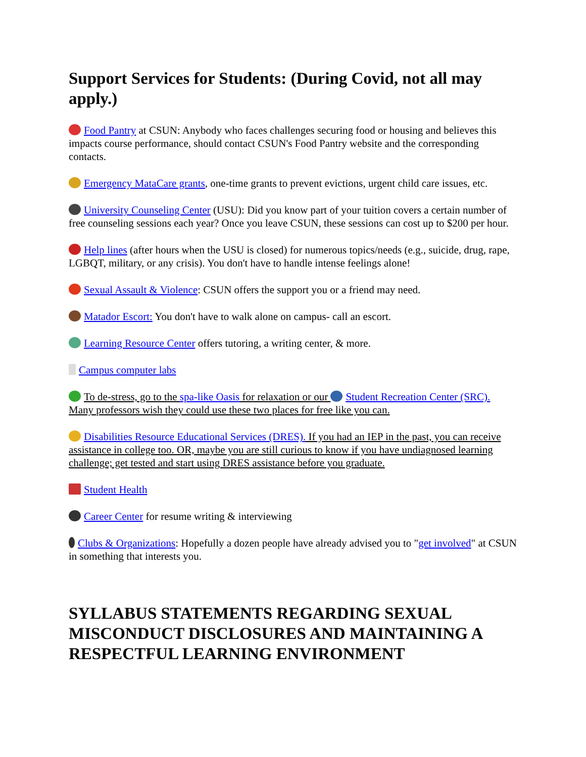Support Services for Students: (During Covid, not all may apply.)
Food Pantry at CSUN: Anybody who faces challenges securing food or housing and believes this impacts course performance, should contact CSUN's Food Pantry website and the corresponding contacts.
Emergency MataCare grants, one-time grants to prevent evictions, urgent child care issues, etc.
University Counseling Center (USU): Did you know part of your tuition covers a certain number of free counseling sessions each year? Once you leave CSUN, these sessions can cost up to $200 per hour.
Help lines (after hours when the USU is closed) for numerous topics/needs (e.g., suicide, drug, rape, LGBQT, military, or any crisis). You don't have to handle intense feelings alone!
Sexual Assault & Violence: CSUN offers the support you or a friend may need.
Matador Escort: You don't have to walk alone on campus- call an escort.
Learning Resource Center offers tutoring, a writing center, & more.
Campus computer labs
To de-stress, go to the spa-like Oasis for relaxation or our Student Recreation Center (SRC). Many professors wish they could use these two places for free like you can.
Disabilities Resource Educational Services (DRES). If you had an IEP in the past, you can receive assistance in college too. OR, maybe you are still curious to know if you have undiagnosed learning challenge; get tested and start using DRES assistance before you graduate.
Student Health
Career Center for resume writing & interviewing
Clubs & Organizations: Hopefully a dozen people have already advised you to "get involved" at CSUN in something that interests you.
SYLLABUS STATEMENTS REGARDING SEXUAL MISCONDUCT DISCLOSURES AND MAINTAINING A RESPECTFUL LEARNING ENVIRONMENT